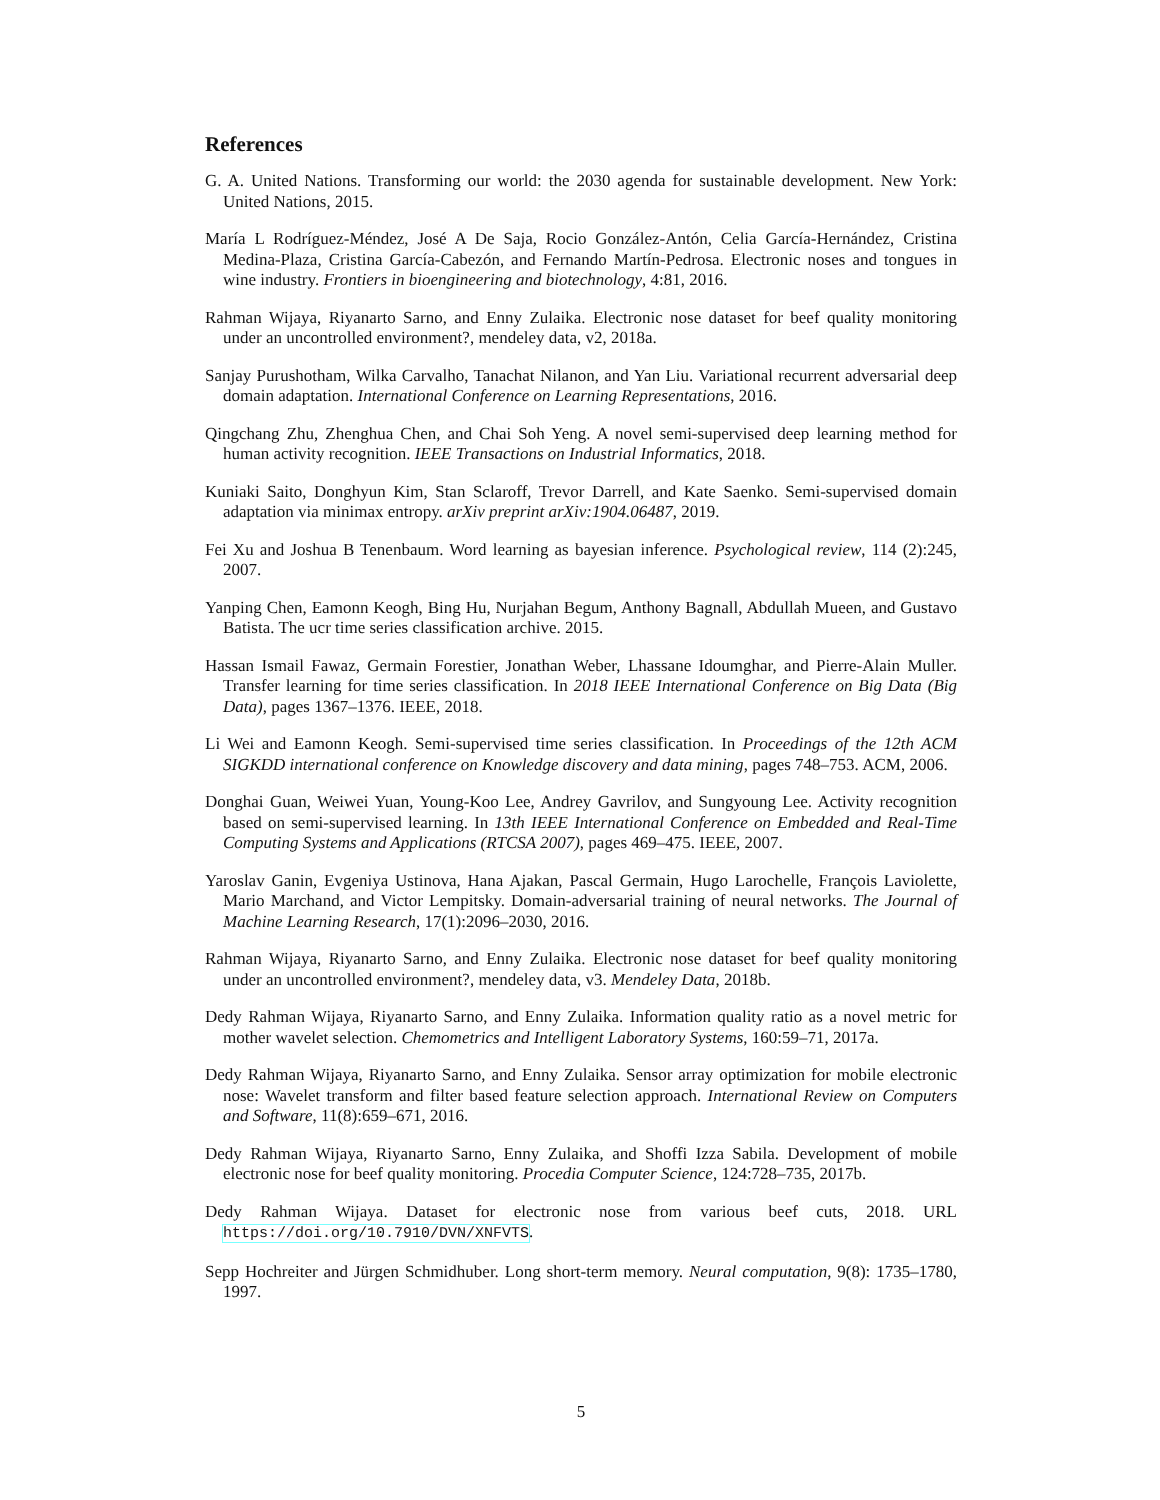References
G. A. United Nations. Transforming our world: the 2030 agenda for sustainable development. New York: United Nations, 2015.
María L Rodríguez-Méndez, José A De Saja, Rocio González-Antón, Celia García-Hernández, Cristina Medina-Plaza, Cristina García-Cabezón, and Fernando Martín-Pedrosa. Electronic noses and tongues in wine industry. Frontiers in bioengineering and biotechnology, 4:81, 2016.
Rahman Wijaya, Riyanarto Sarno, and Enny Zulaika. Electronic nose dataset for beef quality monitoring under an uncontrolled environment?, mendeley data, v2, 2018a.
Sanjay Purushotham, Wilka Carvalho, Tanachat Nilanon, and Yan Liu. Variational recurrent adversarial deep domain adaptation. International Conference on Learning Representations, 2016.
Qingchang Zhu, Zhenghua Chen, and Chai Soh Yeng. A novel semi-supervised deep learning method for human activity recognition. IEEE Transactions on Industrial Informatics, 2018.
Kuniaki Saito, Donghyun Kim, Stan Sclaroff, Trevor Darrell, and Kate Saenko. Semi-supervised domain adaptation via minimax entropy. arXiv preprint arXiv:1904.06487, 2019.
Fei Xu and Joshua B Tenenbaum. Word learning as bayesian inference. Psychological review, 114 (2):245, 2007.
Yanping Chen, Eamonn Keogh, Bing Hu, Nurjahan Begum, Anthony Bagnall, Abdullah Mueen, and Gustavo Batista. The ucr time series classification archive. 2015.
Hassan Ismail Fawaz, Germain Forestier, Jonathan Weber, Lhassane Idoumghar, and Pierre-Alain Muller. Transfer learning for time series classification. In 2018 IEEE International Conference on Big Data (Big Data), pages 1367–1376. IEEE, 2018.
Li Wei and Eamonn Keogh. Semi-supervised time series classification. In Proceedings of the 12th ACM SIGKDD international conference on Knowledge discovery and data mining, pages 748–753. ACM, 2006.
Donghai Guan, Weiwei Yuan, Young-Koo Lee, Andrey Gavrilov, and Sungyoung Lee. Activity recognition based on semi-supervised learning. In 13th IEEE International Conference on Embedded and Real-Time Computing Systems and Applications (RTCSA 2007), pages 469–475. IEEE, 2007.
Yaroslav Ganin, Evgeniya Ustinova, Hana Ajakan, Pascal Germain, Hugo Larochelle, François Laviolette, Mario Marchand, and Victor Lempitsky. Domain-adversarial training of neural networks. The Journal of Machine Learning Research, 17(1):2096–2030, 2016.
Rahman Wijaya, Riyanarto Sarno, and Enny Zulaika. Electronic nose dataset for beef quality monitoring under an uncontrolled environment?, mendeley data, v3. Mendeley Data, 2018b.
Dedy Rahman Wijaya, Riyanarto Sarno, and Enny Zulaika. Information quality ratio as a novel metric for mother wavelet selection. Chemometrics and Intelligent Laboratory Systems, 160:59–71, 2017a.
Dedy Rahman Wijaya, Riyanarto Sarno, and Enny Zulaika. Sensor array optimization for mobile electronic nose: Wavelet transform and filter based feature selection approach. International Review on Computers and Software, 11(8):659–671, 2016.
Dedy Rahman Wijaya, Riyanarto Sarno, Enny Zulaika, and Shoffi Izza Sabila. Development of mobile electronic nose for beef quality monitoring. Procedia Computer Science, 124:728–735, 2017b.
Dedy Rahman Wijaya. Dataset for electronic nose from various beef cuts, 2018. URL https://doi.org/10.7910/DVN/XNFVTS.
Sepp Hochreiter and Jürgen Schmidhuber. Long short-term memory. Neural computation, 9(8): 1735–1780, 1997.
5